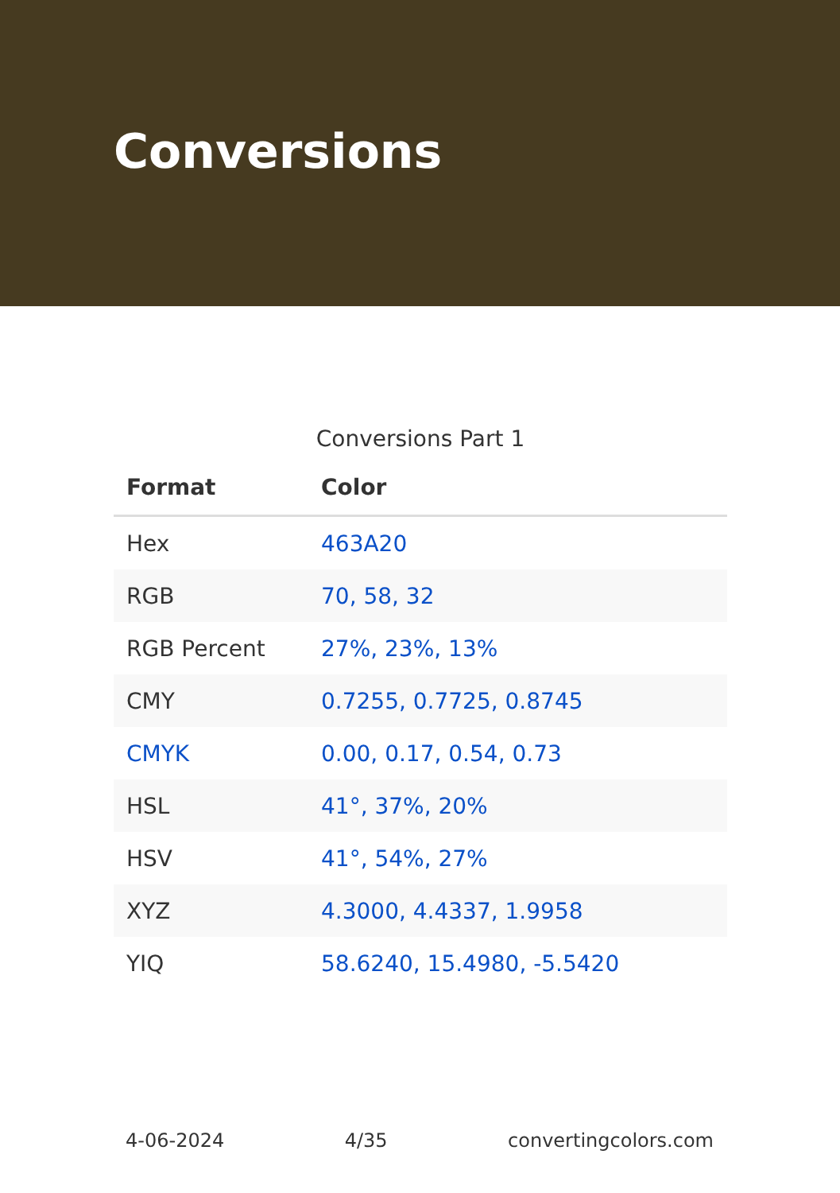Conversions
Conversions Part 1
| Format | Color |
| --- | --- |
| Hex | 463A20 |
| RGB | 70, 58, 32 |
| RGB Percent | 27%, 23%, 13% |
| CMY | 0.7255, 0.7725, 0.8745 |
| CMYK | 0.00, 0.17, 0.54, 0.73 |
| HSL | 41°, 37%, 20% |
| HSV | 41°, 54%, 27% |
| XYZ | 4.3000, 4.4337, 1.9958 |
| YIQ | 58.6240, 15.4980, -5.5420 |
4-06-2024 4/35 convertingcolors.com